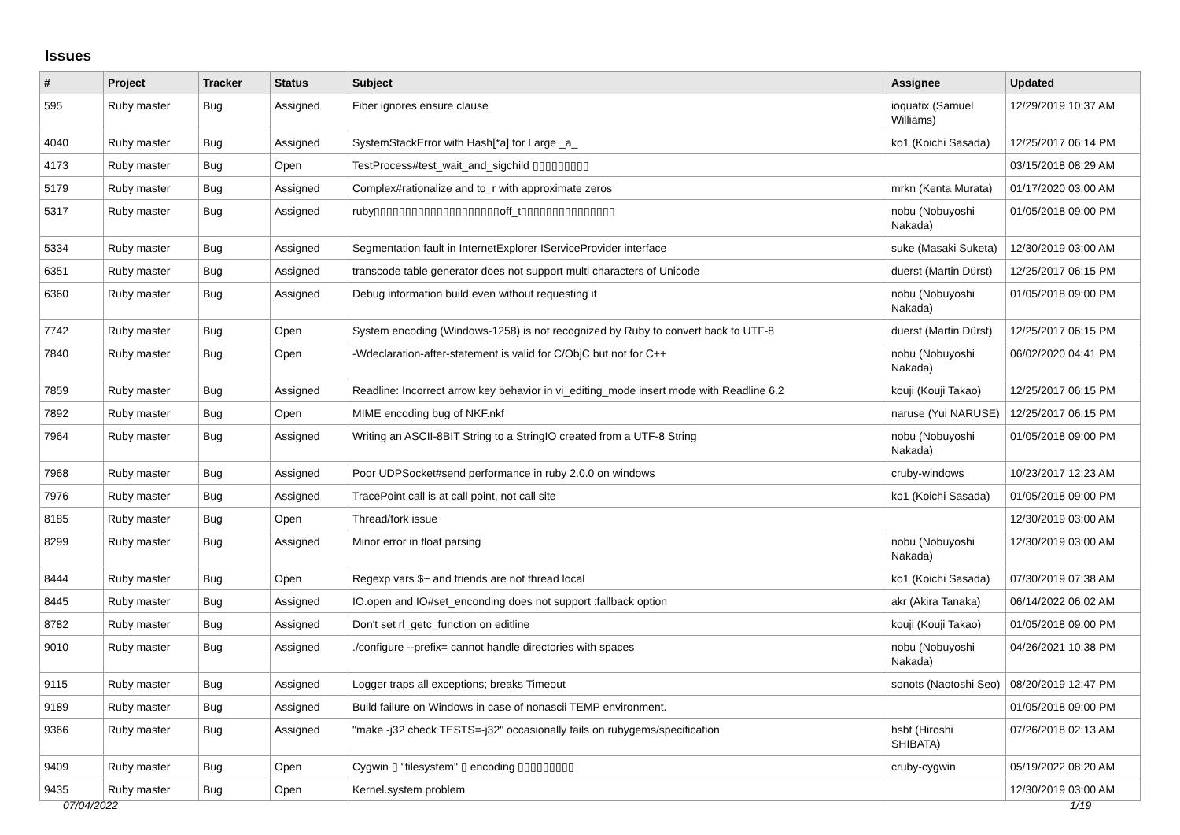Issues
| # | Project | Tracker | Status | Subject | Assignee | Updated |
| --- | --- | --- | --- | --- | --- | --- |
| 595 | Ruby master | Bug | Assigned | Fiber ignores ensure clause | ioquatix (Samuel Williams) | 12/29/2019 10:37 AM |
| 4040 | Ruby master | Bug | Assigned | SystemStackError with Hash[*a] for Large _a_ | ko1 (Koichi Sasada) | 12/25/2017 06:14 PM |
| 4173 | Ruby master | Bug | Open | TestProcess#test_wait_and_sigchild ▯▯▯▯▯▯▯▯▯ | | 03/15/2018 08:29 AM |
| 5179 | Ruby master | Bug | Assigned | Complex#rationalize and to_r with approximate zeros | mrkn (Kenta Murata) | 01/17/2020 03:00 AM |
| 5317 | Ruby master | Bug | Assigned | ruby▯▯▯▯▯▯▯▯▯▯▯▯▯▯▯▯▯▯▯▯off_t▯▯▯▯▯▯▯▯▯▯▯▯▯▯▯ | nobu (Nobuyoshi Nakada) | 01/05/2018 09:00 PM |
| 5334 | Ruby master | Bug | Assigned | Segmentation fault in InternetExplorer IServiceProvider interface | suke (Masaki Suketa) | 12/30/2019 03:00 AM |
| 6351 | Ruby master | Bug | Assigned | transcode table generator does not support multi characters of Unicode | duerst (Martin Dürst) | 12/25/2017 06:15 PM |
| 6360 | Ruby master | Bug | Assigned | Debug information build even without requesting it | nobu (Nobuyoshi Nakada) | 01/05/2018 09:00 PM |
| 7742 | Ruby master | Bug | Open | System encoding (Windows-1258) is not recognized by Ruby to convert back to UTF-8 | duerst (Martin Dürst) | 12/25/2017 06:15 PM |
| 7840 | Ruby master | Bug | Open | -Wdeclaration-after-statement is valid for C/ObjC but not for C++ | nobu (Nobuyoshi Nakada) | 06/02/2020 04:41 PM |
| 7859 | Ruby master | Bug | Assigned | Readline: Incorrect arrow key behavior in vi_editing_mode insert mode with Readline 6.2 | kouji (Kouji Takao) | 12/25/2017 06:15 PM |
| 7892 | Ruby master | Bug | Open | MIME encoding bug of NKF.nkf | naruse (Yui NARUSE) | 12/25/2017 06:15 PM |
| 7964 | Ruby master | Bug | Assigned | Writing an ASCII-8BIT String to a StringIO created from a UTF-8 String | nobu (Nobuyoshi Nakada) | 01/05/2018 09:00 PM |
| 7968 | Ruby master | Bug | Assigned | Poor UDPSocket#send performance in ruby 2.0.0 on windows | cruby-windows | 10/23/2017 12:23 AM |
| 7976 | Ruby master | Bug | Assigned | TracePoint call is at call point, not call site | ko1 (Koichi Sasada) | 01/05/2018 09:00 PM |
| 8185 | Ruby master | Bug | Open | Thread/fork issue | | 12/30/2019 03:00 AM |
| 8299 | Ruby master | Bug | Assigned | Minor error in float parsing | nobu (Nobuyoshi Nakada) | 12/30/2019 03:00 AM |
| 8444 | Ruby master | Bug | Open | Regexp vars $~ and friends are not thread local | ko1 (Koichi Sasada) | 07/30/2019 07:38 AM |
| 8445 | Ruby master | Bug | Assigned | IO.open and IO#set_enconding does not support :fallback option | akr (Akira Tanaka) | 06/14/2022 06:02 AM |
| 8782 | Ruby master | Bug | Assigned | Don't set rl_getc_function on editline | kouji (Kouji Takao) | 01/05/2018 09:00 PM |
| 9010 | Ruby master | Bug | Assigned | ./configure --prefix= cannot handle directories with spaces | nobu (Nobuyoshi Nakada) | 04/26/2021 10:38 PM |
| 9115 | Ruby master | Bug | Assigned | Logger traps all exceptions; breaks Timeout | sonots (Naotoshi Seo) | 08/20/2019 12:47 PM |
| 9189 | Ruby master | Bug | Assigned | Build failure on Windows in case of nonascii TEMP environment. | | 01/05/2018 09:00 PM |
| 9366 | Ruby master | Bug | Assigned | "make -j32 check TESTS=-j32" occasionally fails on rubygems/specification | hsbt (Hiroshi SHIBATA) | 07/26/2018 02:13 AM |
| 9409 | Ruby master | Bug | Open | Cygwin ▯ "filesystem" ▯ encoding ▯▯▯▯▯▯▯▯▯ | cruby-cygwin | 05/19/2022 08:20 AM |
| 9435 | Ruby master | Bug | Open | Kernel.system problem | | 12/30/2019 03:00 AM |
07/04/2022 1/19